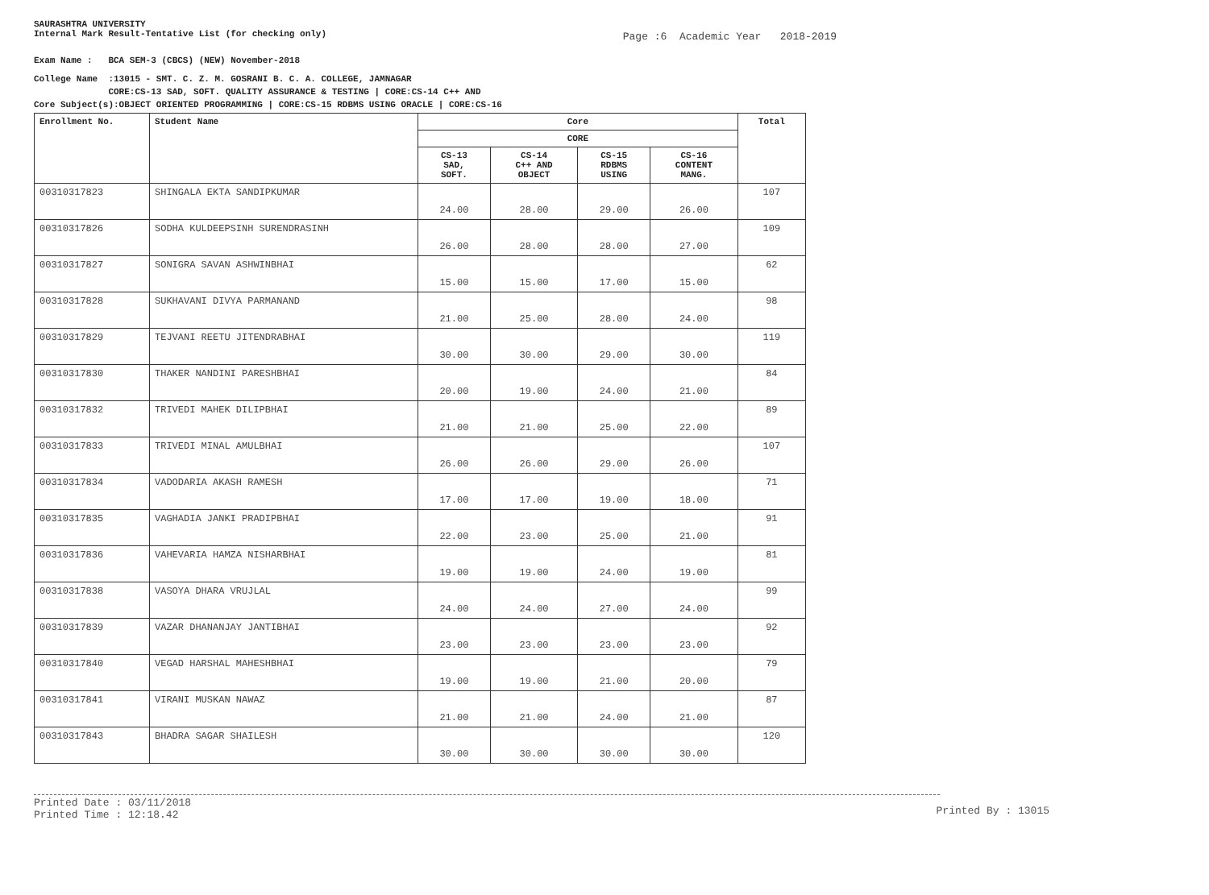SAURASHTRA UNIVERSITY
Internal Mark Result-Tentative List (for checking only)
Page :6 Academic Year 2018-2019
Exam Name : BCA SEM-3 (CBCS) (NEW) November-2018
College Name :13015 - SMT. C. Z. M. GOSRANI B. C. A. COLLEGE, JAMNAGAR
CORE:CS-13 SAD, SOFT. QUALITY ASSURANCE & TESTING | CORE:CS-14 C++ AND
Core Subject(s):OBJECT ORIENTED PROGRAMMING | CORE:CS-15 RDBMS USING ORACLE | CORE:CS-16
| Enrollment No. | Student Name | Core | | | | Total |
| --- | --- | --- | --- | --- | --- | --- |
| | | CORE | | | | |
| | | CS-13 SAD, SOFT. | CS-14 C++ AND OBJECT | CS-15 RDBMS USING | CS-16 CONTENT MANG. | |
| 00310317823 | SHINGALA EKTA SANDIPKUMAR | 24.00 | 28.00 | 29.00 | 26.00 | 107 |
| 00310317826 | SODHA KULDEEPSINH SURENDRASINH | 26.00 | 28.00 | 28.00 | 27.00 | 109 |
| 00310317827 | SONIGRA SAVAN ASHWINBHAI | 15.00 | 15.00 | 17.00 | 15.00 | 62 |
| 00310317828 | SUKHAVANI DIVYA PARMANAND | 21.00 | 25.00 | 28.00 | 24.00 | 98 |
| 00310317829 | TEJVANI REETU JITENDRABHAI | 30.00 | 30.00 | 29.00 | 30.00 | 119 |
| 00310317830 | THAKER NANDINI PARESHBHAI | 20.00 | 19.00 | 24.00 | 21.00 | 84 |
| 00310317832 | TRIVEDI MAHEK DILIPBHAI | 21.00 | 21.00 | 25.00 | 22.00 | 89 |
| 00310317833 | TRIVEDI MINAL AMULBHAI | 26.00 | 26.00 | 29.00 | 26.00 | 107 |
| 00310317834 | VADODARIA AKASH RAMESH | 17.00 | 17.00 | 19.00 | 18.00 | 71 |
| 00310317835 | VAGHADIA JANKI PRADIPBHAI | 22.00 | 23.00 | 25.00 | 21.00 | 91 |
| 00310317836 | VAHEVARIA HAMZA NISHARBHAI | 19.00 | 19.00 | 24.00 | 19.00 | 81 |
| 00310317838 | VASOYA DHARA VRUJLAL | 24.00 | 24.00 | 27.00 | 24.00 | 99 |
| 00310317839 | VAZAR DHANANJAY JANTIBHAI | 23.00 | 23.00 | 23.00 | 23.00 | 92 |
| 00310317840 | VEGAD HARSHAL MAHESHBHAI | 19.00 | 19.00 | 21.00 | 20.00 | 79 |
| 00310317841 | VIRANI MUSKAN NAWAZ | 21.00 | 21.00 | 24.00 | 21.00 | 87 |
| 00310317843 | BHADRA SAGAR SHAILESH | 30.00 | 30.00 | 30.00 | 30.00 | 120 |
Printed Date : 03/11/2018
Printed Time : 12:18.42
Printed By : 13015